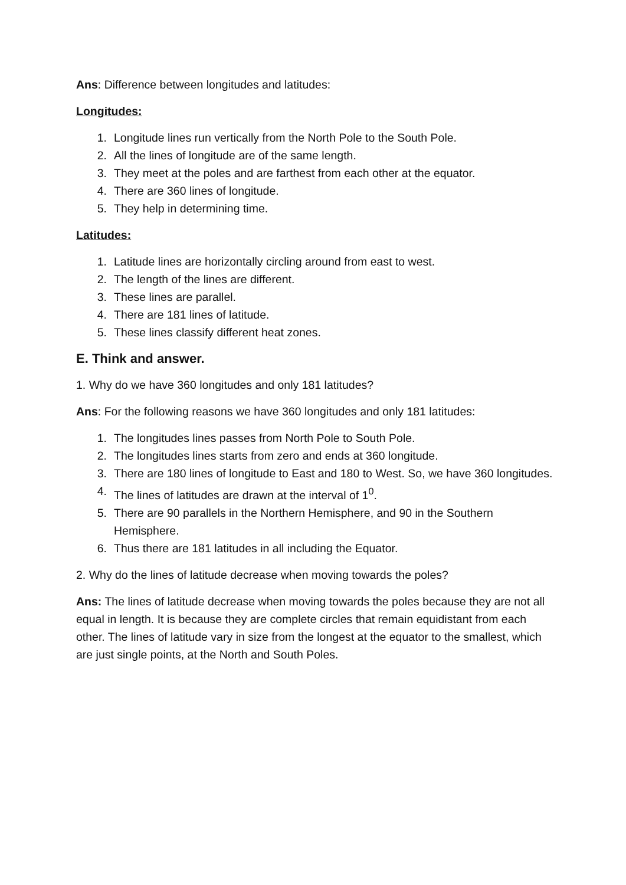Ans: Difference between longitudes and latitudes:
Longitudes:
1. Longitude lines run vertically from the North Pole to the South Pole.
2. All the lines of longitude are of the same length.
3. They meet at the poles and are farthest from each other at the equator.
4. There are 360 lines of longitude.
5. They help in determining time.
Latitudes:
1. Latitude lines are horizontally circling around from east to west.
2. The length of the lines are different.
3. These lines are parallel.
4. There are 181 lines of latitude.
5. These lines classify different heat zones.
E. Think and answer.
1. Why do we have 360 longitudes and only 181 latitudes?
Ans: For the following reasons we have 360 longitudes and only 181 latitudes:
1. The longitudes lines passes from North Pole to South Pole.
2. The longitudes lines starts from zero and ends at 360 longitude.
3. There are 180 lines of longitude to East and 180 to West. So, we have 360 longitudes.
4. The lines of latitudes are drawn at the interval of 1<sup>0</sup>.
5. There are 90 parallels in the Northern Hemisphere, and 90 in the Southern Hemisphere.
6. Thus there are 181 latitudes in all including the Equator.
2. Why do the lines of latitude decrease when moving towards the poles?
Ans: The lines of latitude decrease when moving towards the poles because they are not all equal in length. It is because they are complete circles that remain equidistant from each other. The lines of latitude vary in size from the longest at the equator to the smallest, which are just single points, at the North and South Poles.